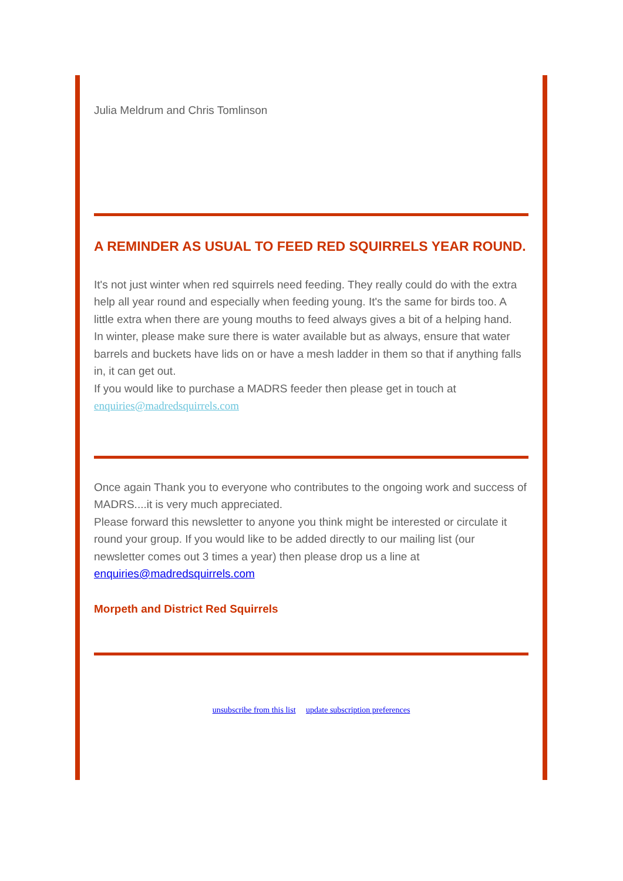Julia Meldrum and Chris Tomlinson
A REMINDER AS USUAL TO FEED RED SQUIRRELS YEAR ROUND.
It's not just winter when red squirrels need feeding. They really could do with the extra help all year round and especially when feeding young. It's the same for birds too. A little extra when there are young mouths to feed always gives a bit of a helping hand.
In winter, please make sure there is water available but as always, ensure that water barrels and buckets have lids on or have a mesh ladder in them so that if anything falls in, it can get out.
If you would like to purchase a MADRS feeder then please get in touch at enquiries@madredsquirrels.com
Once again Thank you to everyone who contributes to the ongoing work and success of MADRS....it is very much appreciated.
Please forward this newsletter to anyone you think might be interested or circulate it round your group. If you would like to be added directly to our mailing list (our newsletter comes out 3 times a year) then please drop us a line at enquiries@madredsquirrels.com
Morpeth and District Red Squirrels
unsubscribe from this list update subscription preferences